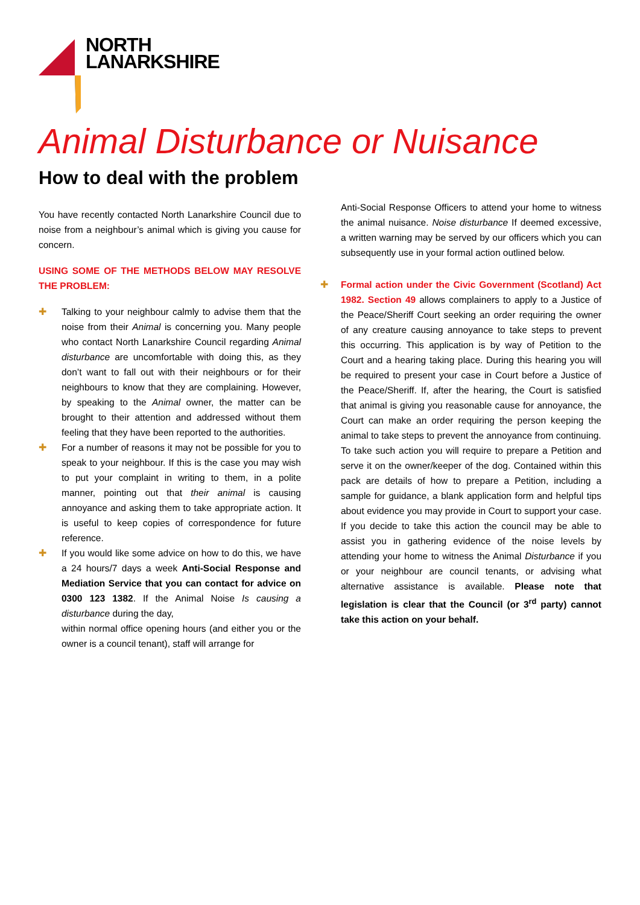NORTH
LANARKSHIRE
Animal Disturbance or Nuisance
How to deal with the problem
You have recently contacted North Lanarkshire Council due to noise from a neighbour’s animal which is giving you cause for concern.
USING SOME OF THE METHODS BELOW MAY RESOLVE THE PROBLEM:
✚ Talking to your neighbour calmly to advise them that the noise from their Animal is concerning you. Many people who contact North Lanarkshire Council regarding Animal disturbance are uncomfortable with doing this, as they don’t want to fall out with their neighbours or for their neighbours to know that they are complaining. However, by speaking to the Animal owner, the matter can be brought to their attention and addressed without them feeling that they have been reported to the authorities.
✚ For a number of reasons it may not be possible for you to speak to your neighbour. If this is the case you may wish to put your complaint in writing to them, in a polite manner, pointing out that their animal is causing annoyance and asking them to take appropriate action. It is useful to keep copies of correspondence for future reference.
✚ If you would like some advice on how to do this, we have a 24 hours/7 days a week Anti-Social Response and Mediation Service that you can contact for advice on 0300 123 1382. If the Animal Noise Is causing a disturbance during the day,
within normal office opening hours (and either you or the owner is a council tenant), staff will arrange for
Anti-Social Response Officers to attend your home to witness the animal nuisance. Noise disturbance If deemed excessive, a written warning may be served by our officers which you can subsequently use in your formal action outlined below.
✚ Formal action under the Civic Government (Scotland) Act 1982. Section 49 allows complainers to apply to a Justice of the Peace/Sheriff Court seeking an order requiring the owner of any creature causing annoyance to take steps to prevent this occurring. This application is by way of Petition to the Court and a hearing taking place. During this hearing you will be required to present your case in Court before a Justice of the Peace/Sheriff. If, after the hearing, the Court is satisfied that animal is giving you reasonable cause for annoyance, the Court can make an order requiring the person keeping the animal to take steps to prevent the annoyance from continuing.
To take such action you will require to prepare a Petition and serve it on the owner/keeper of the dog. Contained within this pack are details of how to prepare a Petition, including a sample for guidance, a blank application form and helpful tips about evidence you may provide in Court to support your case. If you decide to take this action the council may be able to assist you in gathering evidence of the noise levels by attending your home to witness the Animal Disturbance if you or your neighbour are council tenants, or advising what alternative assistance is available. Please note that legislation is clear that the Council (or 3<sup>rd</sup> party) cannot take this action on your behalf.